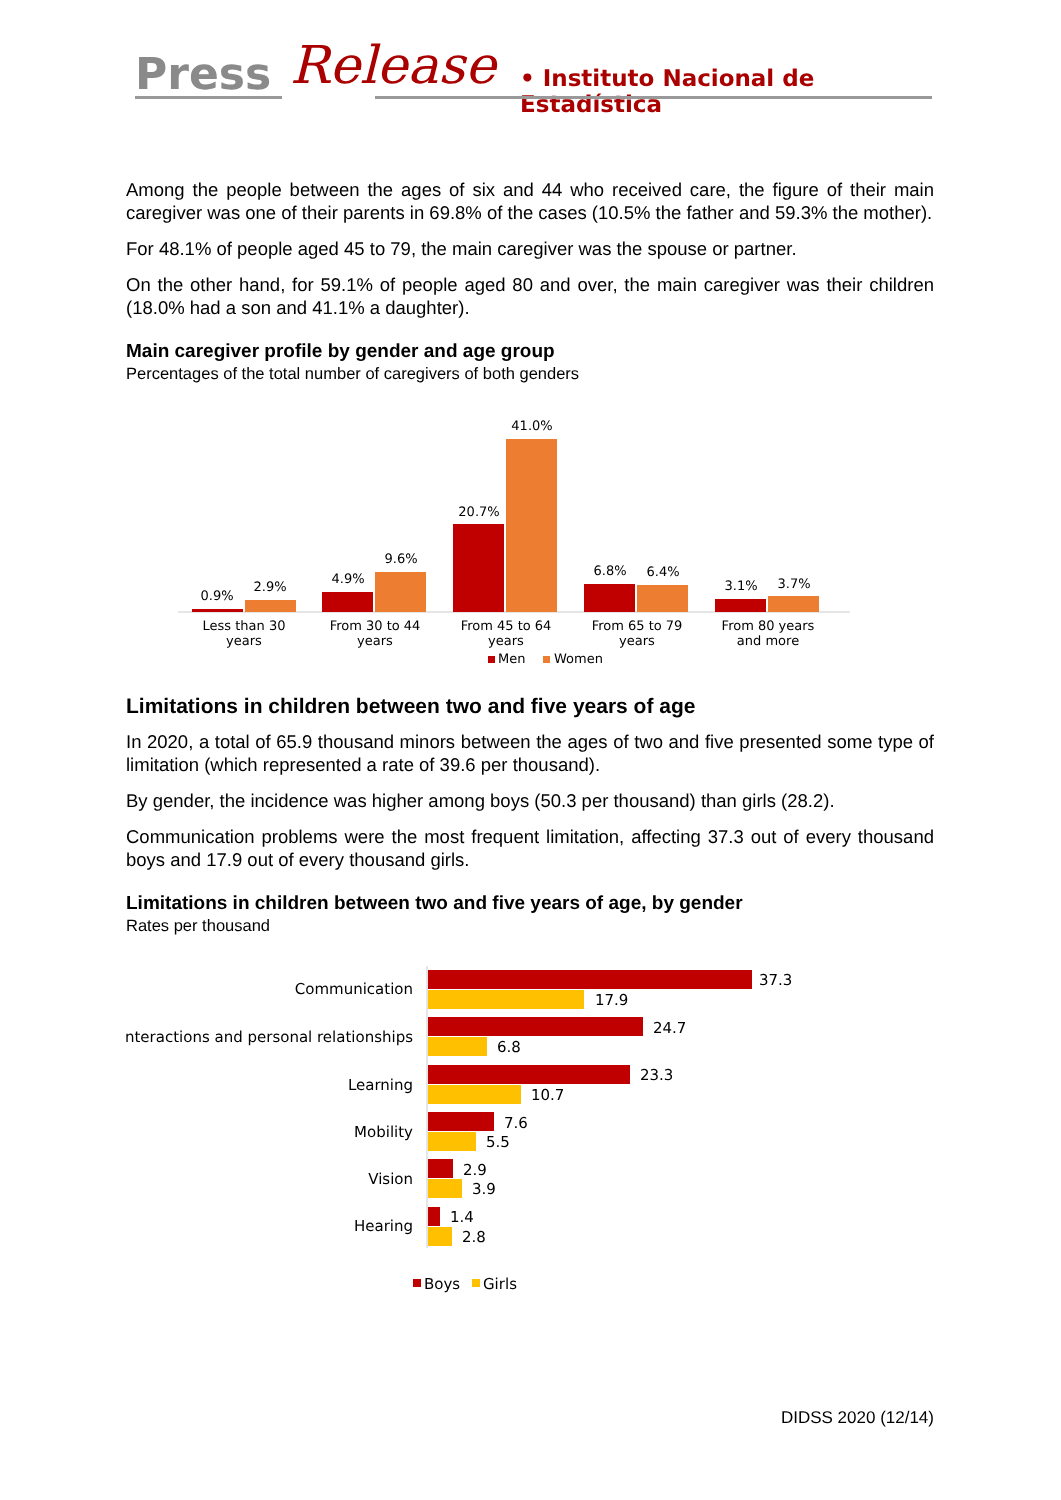Press Release • Instituto Nacional de Estadística
Among the people between the ages of six and 44 who received care, the figure of their main caregiver was one of their parents in 69.8% of the cases (10.5% the father and 59.3% the mother).
For 48.1% of people aged 45 to 79, the main caregiver was the spouse or partner.
On the other hand, for 59.1% of people aged 80 and over, the main caregiver was their children (18.0% had a son and 41.1% a daughter).
Main caregiver profile by gender and age group
Percentages of the total number of caregivers of both genders
0.9%
2.9%
4.9%
9.6%
20.7%
41.0%
6.8%
6.4%
3.1%
3.7%
Less than 30
years
From 30 to 44
years
From 45 to 64
years
From 65 to 79
years
From 80 years
and more
Men
Women
Limitations in children between two and five years of age
In 2020, a total of 65.9 thousand minors between the ages of two and five presented some type of limitation (which represented a rate of 39.6 per thousand).
By gender, the incidence was higher among boys (50.3 per thousand) than girls (28.2).
Communication problems were the most frequent limitation, affecting 37.3 out of every thousand boys and 17.9 out of every thousand girls.
Limitations in children between two and five years of age, by gender
Rates per thousand
Communication
Interactions and personal relationships
Learning
Mobility
Vision
Hearing
37.3
17.9
24.7
6.8
23.3
10.7
7.6
5.5
2.9
3.9
1.4
2.8
Boys
Girls
DIDSS 2020 (12/14)